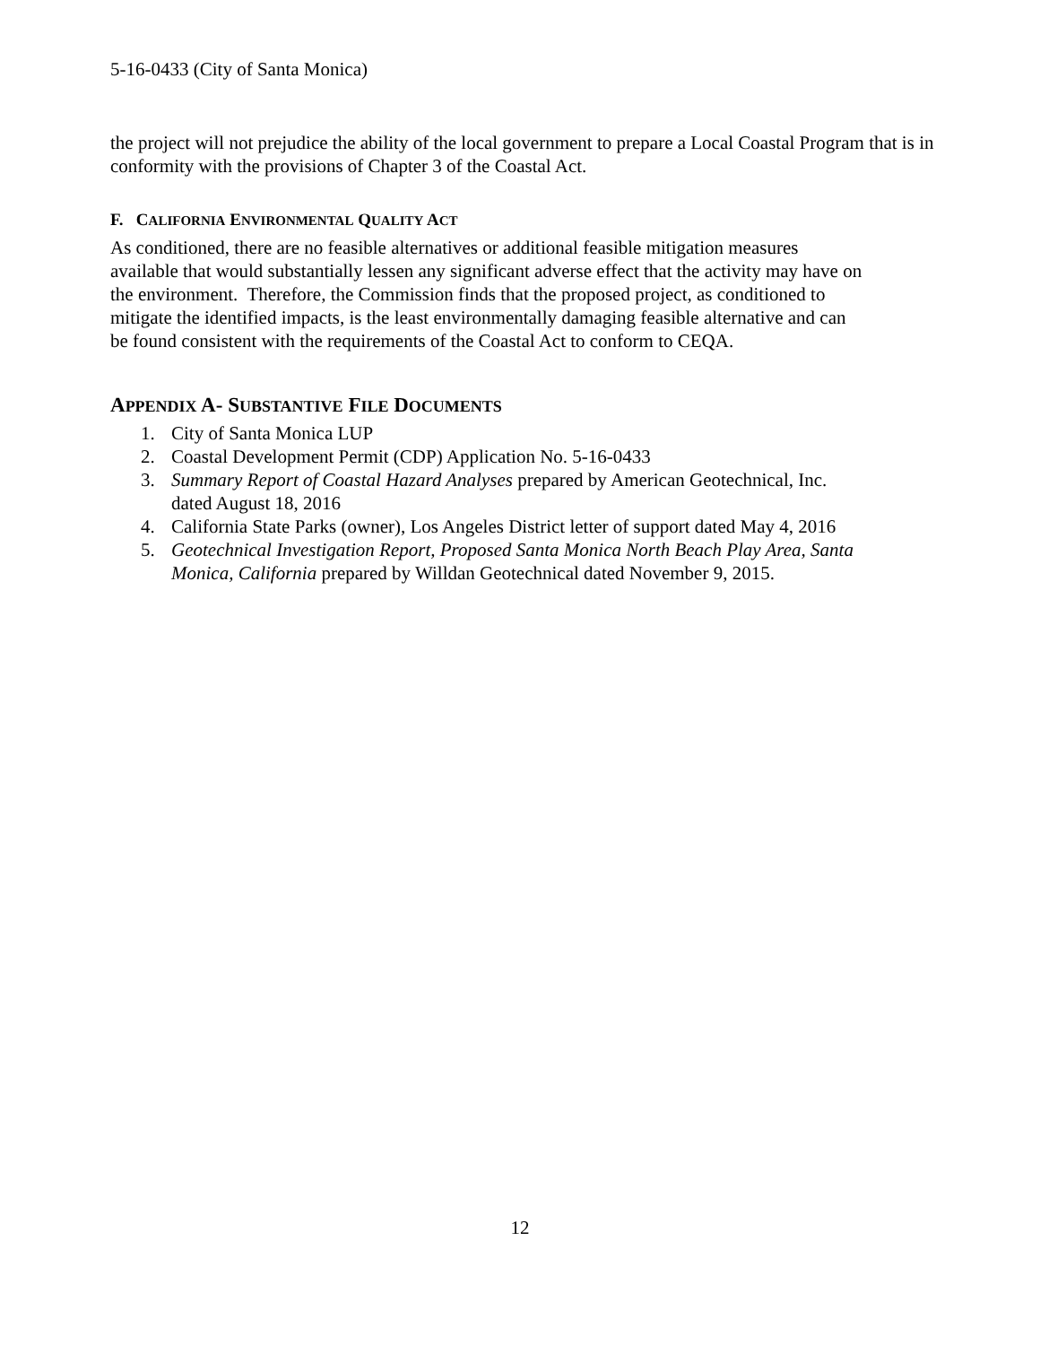5-16-0433 (City of Santa Monica)
the project will not prejudice the ability of the local government to prepare a Local Coastal Program that is in conformity with the provisions of Chapter 3 of the Coastal Act.
F. CALIFORNIA ENVIRONMENTAL QUALITY ACT
As conditioned, there are no feasible alternatives or additional feasible mitigation measures
available that would substantially lessen any significant adverse effect that the activity may have on
the environment. Therefore, the Commission finds that the proposed project, as conditioned to
mitigate the identified impacts, is the least environmentally damaging feasible alternative and can
be found consistent with the requirements of the Coastal Act to conform to CEQA.
APPENDIX A- SUBSTANTIVE FILE DOCUMENTS
1. City of Santa Monica LUP
2. Coastal Development Permit (CDP) Application No. 5-16-0433
3. Summary Report of Coastal Hazard Analyses prepared by American Geotechnical, Inc.
dated August 18, 2016
4. California State Parks (owner), Los Angeles District letter of support dated May 4, 2016
5. Geotechnical Investigation Report, Proposed Santa Monica North Beach Play Area, Santa
Monica, California prepared by Willdan Geotechnical dated November 9, 2015.
12